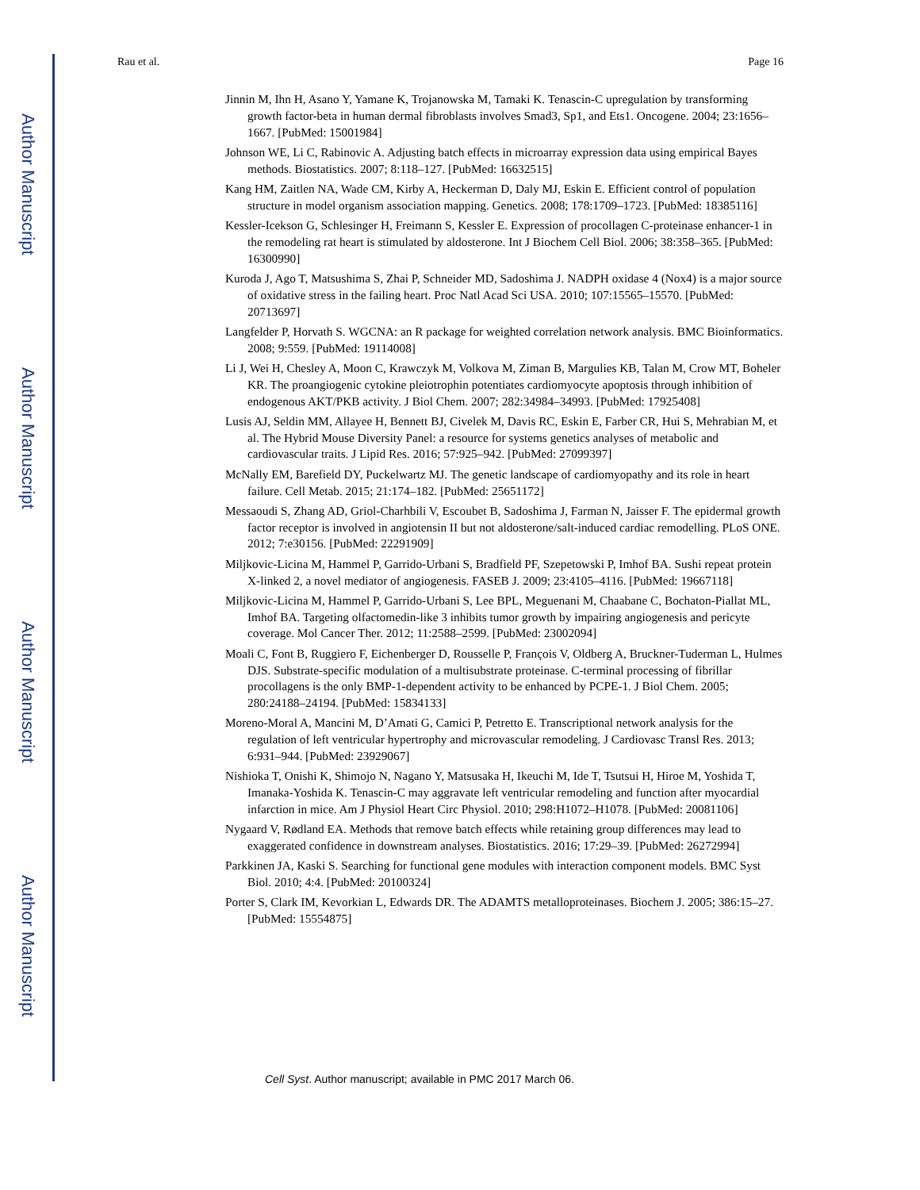Author Manuscript
Author Manuscript
Author Manuscript
Author Manuscript
Rau et al. Page 16
Jinnin M, Ihn H, Asano Y, Yamane K, Trojanowska M, Tamaki K. Tenascin-C upregulation by transforming growth factor-beta in human dermal fibroblasts involves Smad3, Sp1, and Ets1. Oncogene. 2004; 23:1656–1667. [PubMed: 15001984]
Johnson WE, Li C, Rabinovic A. Adjusting batch effects in microarray expression data using empirical Bayes methods. Biostatistics. 2007; 8:118–127. [PubMed: 16632515]
Kang HM, Zaitlen NA, Wade CM, Kirby A, Heckerman D, Daly MJ, Eskin E. Efficient control of population structure in model organism association mapping. Genetics. 2008; 178:1709–1723. [PubMed: 18385116]
Kessler-Icekson G, Schlesinger H, Freimann S, Kessler E. Expression of procollagen C-proteinase enhancer-1 in the remodeling rat heart is stimulated by aldosterone. Int J Biochem Cell Biol. 2006; 38:358–365. [PubMed: 16300990]
Kuroda J, Ago T, Matsushima S, Zhai P, Schneider MD, Sadoshima J. NADPH oxidase 4 (Nox4) is a major source of oxidative stress in the failing heart. Proc Natl Acad Sci USA. 2010; 107:15565–15570. [PubMed: 20713697]
Langfelder P, Horvath S. WGCNA: an R package for weighted correlation network analysis. BMC Bioinformatics. 2008; 9:559. [PubMed: 19114008]
Li J, Wei H, Chesley A, Moon C, Krawczyk M, Volkova M, Ziman B, Margulies KB, Talan M, Crow MT, Boheler KR. The proangiogenic cytokine pleiotrophin potentiates cardiomyocyte apoptosis through inhibition of endogenous AKT/PKB activity. J Biol Chem. 2007; 282:34984–34993. [PubMed: 17925408]
Lusis AJ, Seldin MM, Allayee H, Bennett BJ, Civelek M, Davis RC, Eskin E, Farber CR, Hui S, Mehrabian M, et al. The Hybrid Mouse Diversity Panel: a resource for systems genetics analyses of metabolic and cardiovascular traits. J Lipid Res. 2016; 57:925–942. [PubMed: 27099397]
McNally EM, Barefield DY, Puckelwartz MJ. The genetic landscape of cardiomyopathy and its role in heart failure. Cell Metab. 2015; 21:174–182. [PubMed: 25651172]
Messaoudi S, Zhang AD, Griol-Charhbili V, Escoubet B, Sadoshima J, Farman N, Jaisser F. The epidermal growth factor receptor is involved in angiotensin II but not aldosterone/salt-induced cardiac remodelling. PLoS ONE. 2012; 7:e30156. [PubMed: 22291909]
Miljkovic-Licina M, Hammel P, Garrido-Urbani S, Bradfield PF, Szepetowski P, Imhof BA. Sushi repeat protein X-linked 2, a novel mediator of angiogenesis. FASEB J. 2009; 23:4105–4116. [PubMed: 19667118]
Miljkovic-Licina M, Hammel P, Garrido-Urbani S, Lee BPL, Meguenani M, Chaabane C, Bochaton-Piallat ML, Imhof BA. Targeting olfactomedin-like 3 inhibits tumor growth by impairing angiogenesis and pericyte coverage. Mol Cancer Ther. 2012; 11:2588–2599. [PubMed: 23002094]
Moali C, Font B, Ruggiero F, Eichenberger D, Rousselle P, François V, Oldberg A, Bruckner-Tuderman L, Hulmes DJS. Substrate-specific modulation of a multisubstrate proteinase. C-terminal processing of fibrillar procollagens is the only BMP-1-dependent activity to be enhanced by PCPE-1. J Biol Chem. 2005; 280:24188–24194. [PubMed: 15834133]
Moreno-Moral A, Mancini M, D’Amati G, Camici P, Petretto E. Transcriptional network analysis for the regulation of left ventricular hypertrophy and microvascular remodeling. J Cardiovasc Transl Res. 2013; 6:931–944. [PubMed: 23929067]
Nishioka T, Onishi K, Shimojo N, Nagano Y, Matsusaka H, Ikeuchi M, Ide T, Tsutsui H, Hiroe M, Yoshida T, Imanaka-Yoshida K. Tenascin-C may aggravate left ventricular remodeling and function after myocardial infarction in mice. Am J Physiol Heart Circ Physiol. 2010; 298:H1072–H1078. [PubMed: 20081106]
Nygaard V, Rødland EA. Methods that remove batch effects while retaining group differences may lead to exaggerated confidence in downstream analyses. Biostatistics. 2016; 17:29–39. [PubMed: 26272994]
Parkkinen JA, Kaski S. Searching for functional gene modules with interaction component models. BMC Syst Biol. 2010; 4:4. [PubMed: 20100324]
Porter S, Clark IM, Kevorkian L, Edwards DR. The ADAMTS metalloproteinases. Biochem J. 2005; 386:15–27. [PubMed: 15554875]
Cell Syst. Author manuscript; available in PMC 2017 March 06.